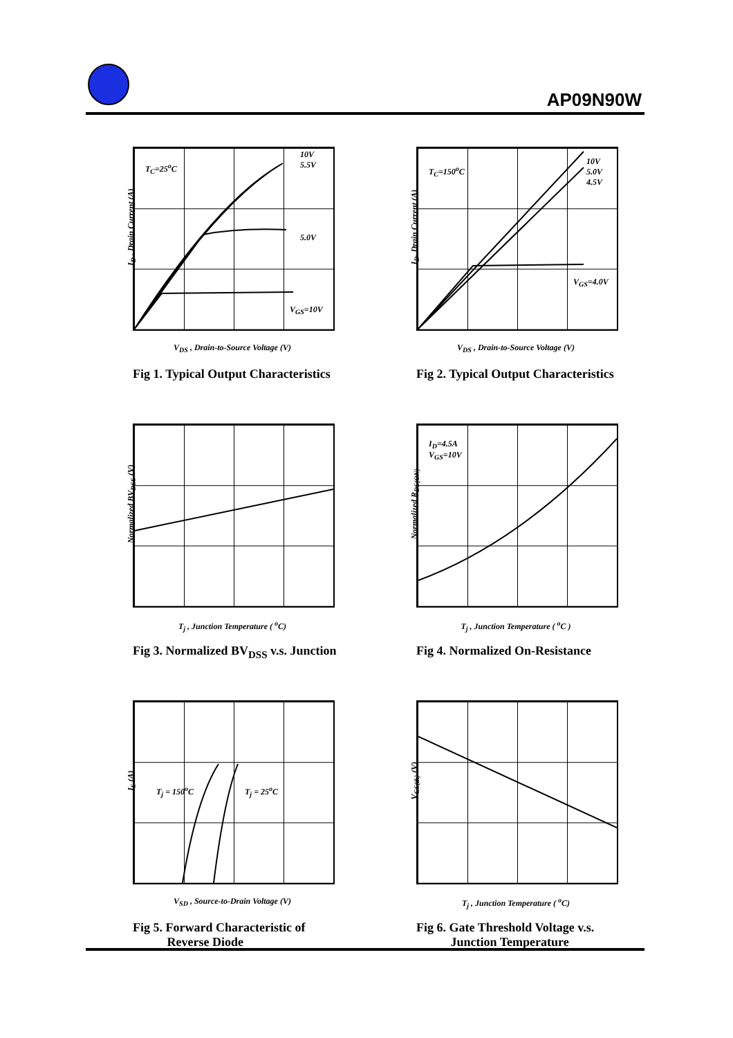AP09N90W
I<sub>D</sub> , Drain Current (A)
T<sub>C</sub>=25<sup>o</sup>C
10V
5.5V
5.0V
V<sub>GS</sub>=10V
V<sub>DS</sub> , Drain-to-Source Voltage (V)
Fig 1. Typical Output Characteristics
I<sub>D</sub>, Drain Current (A)
T<sub>C</sub>=150<sup>o</sup>C
10V
5.0V
4.5V
V<sub>GS</sub>=4.0V
V<sub>DS</sub> , Drain-to-Source Voltage (V)
Fig 2. Typical Output Characteristics
Normalized BV<sub>DSS</sub> (V)
T<sub>j</sub> , Junction Temperature ( <sup>o</sup>C)
Fig 3. Normalized BV<sub>DSS</sub> v.s. Junction
Normalized R<sub>DS(ON)</sub>
I<sub>D</sub>=4.5A
V<sub>GS</sub>=10V
T<sub>j</sub> , Junction Temperature ( <sup>o</sup>C )
Fig 4. Normalized On-Resistance
I<sub>S</sub> (A)
T<sub>j</sub> = 150<sup>o</sup>C T<sub>j</sub> = 25<sup>o</sup>C
V<sub>SD</sub> , Source-to-Drain Voltage (V)
Fig 5. Forward Characteristic of
Reverse Diode
V<sub>GS(th)</sub> (V)
T<sub>j</sub> , Junction Temperature ( <sup>o</sup>C)
Fig 6. Gate Threshold Voltage v.s.
Junction Temperature